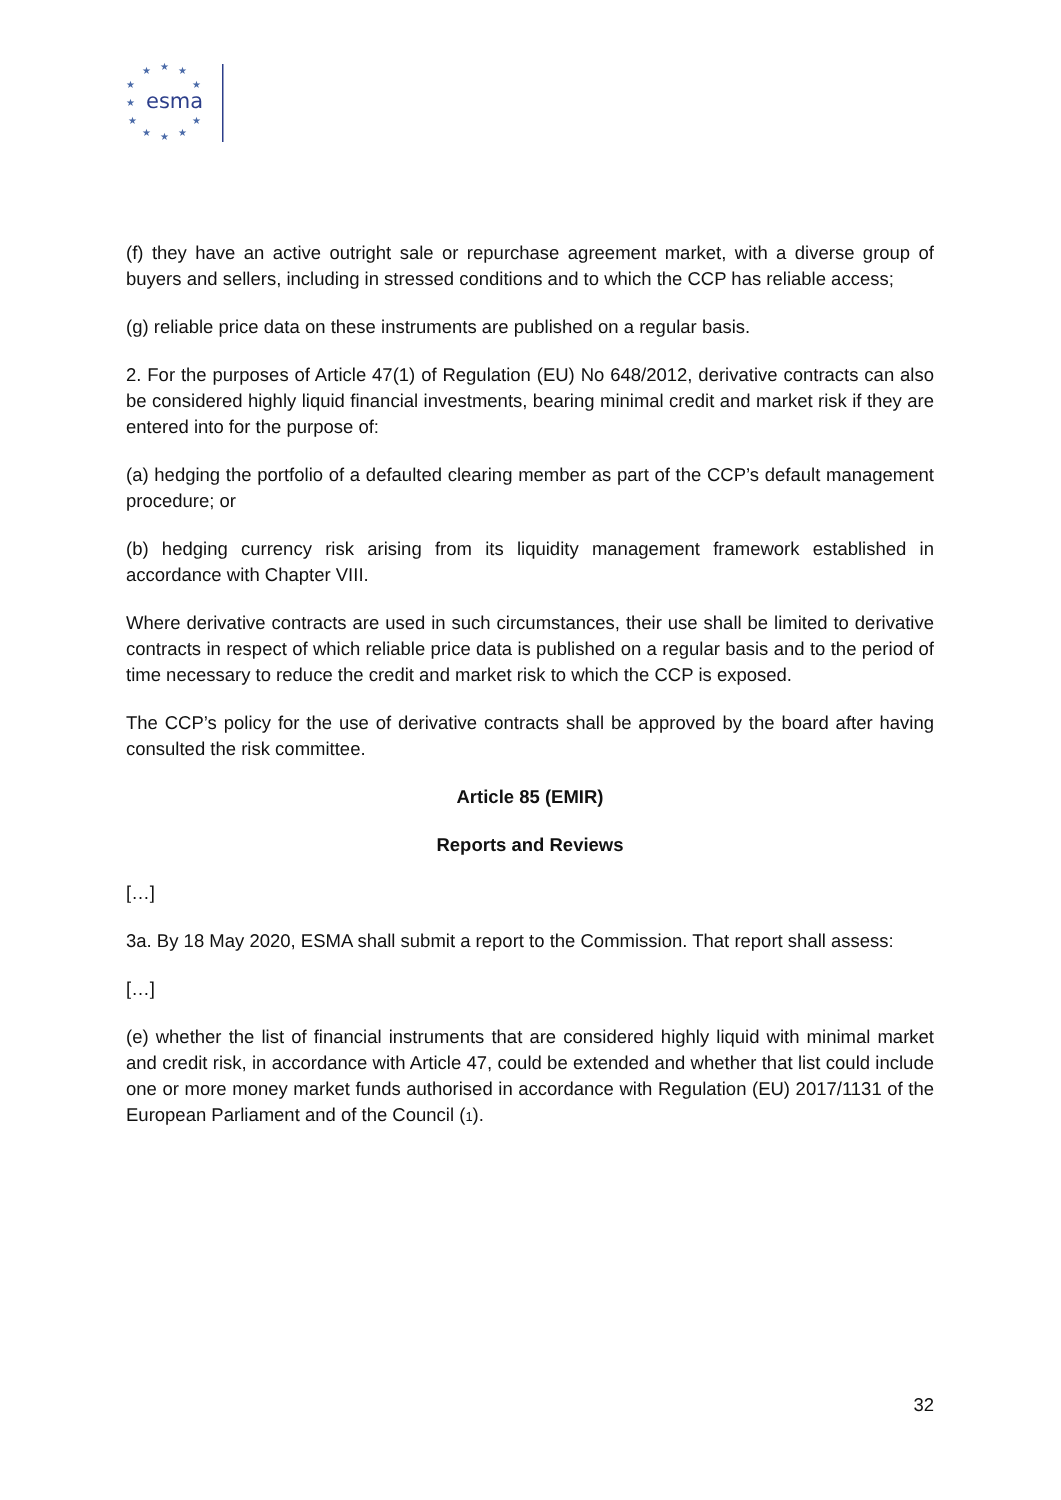★
★
★
★
★
★
★
★
★
★
★
esma
(f) they have an active outright sale or repurchase agreement market, with a diverse group of buyers and sellers, including in stressed conditions and to which the CCP has reliable access;
(g) reliable price data on these instruments are published on a regular basis.
2. For the purposes of Article 47(1) of Regulation (EU) No 648/2012, derivative contracts can also be considered highly liquid financial investments, bearing minimal credit and market risk if they are entered into for the purpose of:
(a) hedging the portfolio of a defaulted clearing member as part of the CCP’s default management procedure; or
(b) hedging currency risk arising from its liquidity management framework established in accordance with Chapter VIII.
Where derivative contracts are used in such circumstances, their use shall be limited to derivative contracts in respect of which reliable price data is published on a regular basis and to the period of time necessary to reduce the credit and market risk to which the CCP is exposed.
The CCP’s policy for the use of derivative contracts shall be approved by the board after having consulted the risk committee.
Article 85 (EMIR)
Reports and Reviews
[…]
3a. By 18 May 2020, ESMA shall submit a report to the Commission. That report shall assess:
[…]
(e) whether the list of financial instruments that are considered highly liquid with minimal market and credit risk, in accordance with Article 47, could be extended and whether that list could include one or more money market funds authorised in accordance with Regulation (EU) 2017/1131 of the European Parliament and of the Council (1).
32